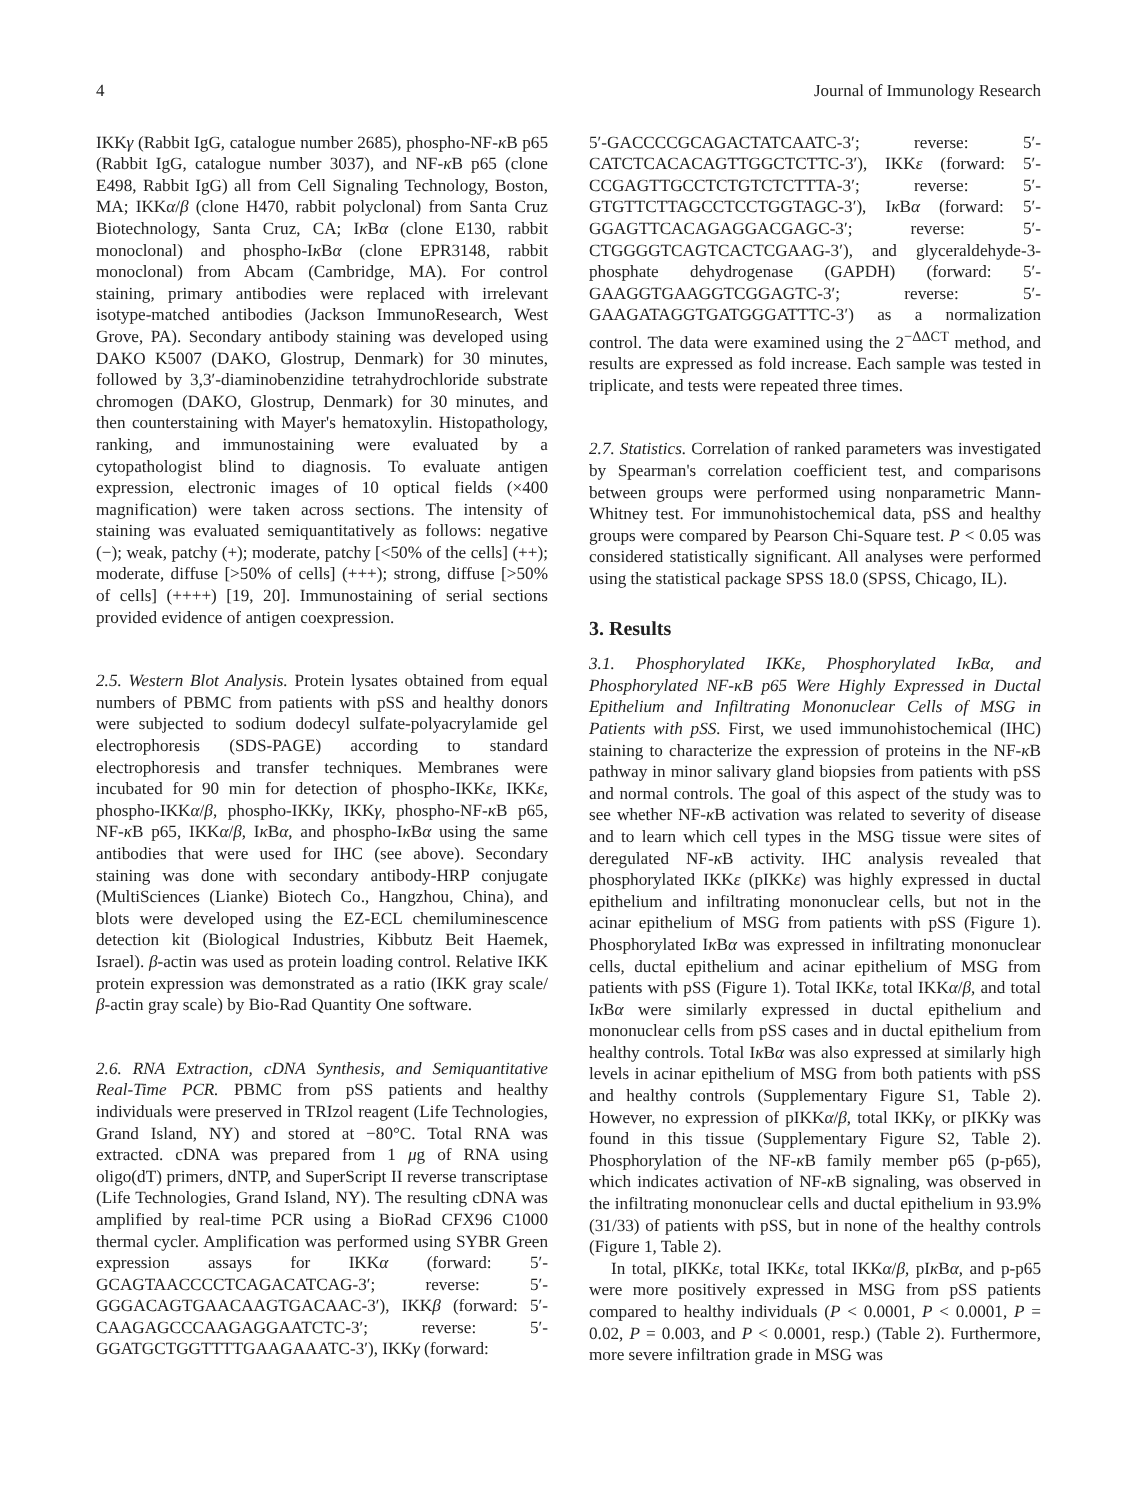4 Journal of Immunology Research
IKKγ (Rabbit IgG, catalogue number 2685), phospho-NF-κ B p65 (Rabbit IgG, catalogue number 3037), and NF-κ B p65 (clone E498, Rabbit IgG) all from Cell Signaling Technology, Boston, MA; IKKα/β (clone H470, rabbit polyclonal) from Santa Cruz Biotechnology, Santa Cruz, CA; Iκ Bα (clone E130, rabbit monoclonal) and phospho-Iκ Bα (clone EPR3148, rabbit monoclonal) from Abcam (Cambridge, MA). For control staining, primary antibodies were replaced with irrelevant isotype-matched antibodies (Jackson ImmunoResearch, West Grove, PA). Secondary antibody staining was developed using DAKO K5007 (DAKO, Glostrup, Denmark) for 30 minutes, followed by 3,3′-diaminobenzidine tetrahydrochloride substrate chromogen (DAKO, Glostrup, Denmark) for 30 minutes, and then counterstaining with Mayer's hematoxylin. Histopathology, ranking, and immunostaining were evaluated by a cytopathologist blind to diagnosis. To evaluate antigen expression, electronic images of 10 optical fields (×400 magnification) were taken across sections. The intensity of staining was evaluated semiquantitatively as follows: negative (−); weak, patchy (+); moderate, patchy [<50% of the cells] (++); moderate, diffuse [>50% of cells] (+++); strong, diffuse [>50% of cells] (++++) [19, 20]. Immunostaining of serial sections provided evidence of antigen coexpression.
2.5. Western Blot Analysis. Protein lysates obtained from equal numbers of PBMC from patients with pSS and healthy donors were subjected to sodium dodecyl sulfate-polyacrylamide gel electrophoresis (SDS-PAGE) according to standard electrophoresis and transfer techniques. Membranes were incubated for 90 min for detection of phospho-IKKε, IKKε, phospho-IKKα/β, phospho-IKKγ, IKKγ, phospho-NF-κ B p65, NF-κ B p65, IKKα/β, Iκ Bα, and phospho-Iκ Bα using the same antibodies that were used for IHC (see above). Secondary staining was done with secondary antibody-HRP conjugate (MultiSciences (Lianke) Biotech Co., Hangzhou, China), and blots were developed using the EZ-ECL chemiluminescence detection kit (Biological Industries, Kibbutz Beit Haemek, Israel). β-actin was used as protein loading control. Relative IKK protein expression was demonstrated as a ratio (IKK gray scale/β-actin gray scale) by Bio-Rad Quantity One software.
2.6. RNA Extraction, cDNA Synthesis, and Semiquantitative Real-Time PCR. PBMC from pSS patients and healthy individuals were preserved in TRIzol reagent (Life Technologies, Grand Island, NY) and stored at −80°C. Total RNA was extracted. cDNA was prepared from 1 μg of RNA using oligo(dT) primers, dNTP, and SuperScript II reverse transcriptase (Life Technologies, Grand Island, NY). The resulting cDNA was amplified by real-time PCR using a BioRad CFX96 C1000 thermal cycler. Amplification was performed using SYBR Green expression assays for IKKα (forward: 5′-GCAGTAACCCCTCAGACATCAG-3′; reverse: 5′-GGGACAGTGAACAAGTGACAAC-3′), IKKβ (forward: 5′-CAAGAGCCCAAGAGGAATCTC-3′; reverse: 5′-GGATGCTGGTTTTGAAGAAATC-3′), IKKγ (forward:
5′-GACCCCGCAGACTATCAATC-3′; reverse: 5′-CATCTCACACAGTTGGCTCTTC-3′), IKKε (forward: 5′-CCGAGTTGCCTCTGTCTCTTTA-3′; reverse: 5′-GTGTTCTTAGCCTCCTGGTAGC-3′), Iκ Bα (forward: 5′-GGAGTTCACAGAGGACGAGC-3′; reverse: 5′-CTGGGGTCAGTCACTCGAAG-3′), and glyceraldehyde-3-phosphate dehydrogenase (GAPDH) (forward: 5′-GAAGGTGAAGGTCGGAGTC-3′; reverse: 5′-GAAGATAGGTGATGGGATTTC-3′) as a normalization control. The data were examined using the 2<sup>−ΔΔCT</sup> method, and results are expressed as fold increase. Each sample was tested in triplicate, and tests were repeated three times.
2.7. Statistics. Correlation of ranked parameters was investigated by Spearman's correlation coefficient test, and comparisons between groups were performed using nonparametric Mann-Whitney test. For immunohistochemical data, pSS and healthy groups were compared by Pearson Chi-Square test. P < 0.05 was considered statistically significant. All analyses were performed using the statistical package SPSS 18.0 (SPSS, Chicago, IL).
3. Results
3.1. Phosphorylated IKKε, Phosphorylated IκBα, and Phosphorylated NF-κB p65 Were Highly Expressed in Ductal Epithelium and Infiltrating Mononuclear Cells of MSG in Patients with pSS. First, we used immunohistochemical (IHC) staining to characterize the expression of proteins in the NF-κ B pathway in minor salivary gland biopsies from patients with pSS and normal controls. The goal of this aspect of the study was to see whether NF-κ B activation was related to severity of disease and to learn which cell types in the MSG tissue were sites of deregulated NF-κ B activity. IHC analysis revealed that phosphorylated IKKε (pIKKε) was highly expressed in ductal epithelium and infiltrating mononuclear cells, but not in the acinar epithelium of MSG from patients with pSS (Figure 1). Phosphorylated Iκ Bα was expressed in infiltrating mononuclear cells, ductal epithelium and acinar epithelium of MSG from patients with pSS (Figure 1). Total IKKε, total IKKα/β, and total Iκ Bα were similarly expressed in ductal epithelium and mononuclear cells from pSS cases and in ductal epithelium from healthy controls. Total Iκ Bα was also expressed at similarly high levels in acinar epithelium of MSG from both patients with pSS and healthy controls (Supplementary Figure S1, Table 2). However, no expression of pIKKα/β, total IKKγ, or pIKKγ was found in this tissue (Supplementary Figure S2, Table 2). Phosphorylation of the NF-κ B family member p65 (p-p65), which indicates activation of NF-κ B signaling, was observed in the infiltrating mononuclear cells and ductal epithelium in 93.9% (31/33) of patients with pSS, but in none of the healthy controls (Figure 1, Table 2).
In total, pIKKε, total IKKε, total IKKα/β, pIκ Bα, and p-p65 were more positively expressed in MSG from pSS patients compared to healthy individuals (P < 0.0001, P < 0.0001, P = 0.02, P = 0.003, and P < 0.0001, resp.) (Table 2). Furthermore, more severe infiltration grade in MSG was